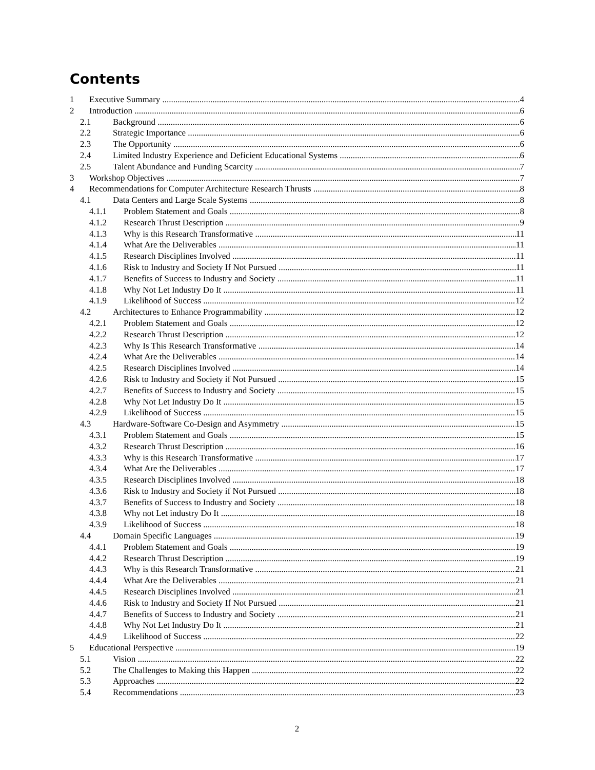Contents
1 Executive Summary 4
2 Introduction 6
2.1 Background 6
2.2 Strategic Importance 6
2.3 The Opportunity 6
2.4 Limited Industry Experience and Deficient Educational Systems 6
2.5 Talent Abundance and Funding Scarcity 7
3 Workshop Objectives 7
4 Recommendations for Computer Architecture Research Thrusts 8
4.1 Data Centers and Large Scale Systems 8
4.1.1 Problem Statement and Goals 8
4.1.2 Research Thrust Description 9
4.1.3 Why is this Research Transformative 11
4.1.4 What Are the Deliverables 11
4.1.5 Research Disciplines Involved 11
4.1.6 Risk to Industry and Society If Not Pursued 11
4.1.7 Benefits of Success to Industry and Society 11
4.1.8 Why Not Let Industry Do It 11
4.1.9 Likelihood of Success 12
4.2 Architectures to Enhance Programmability 12
4.2.1 Problem Statement and Goals 12
4.2.2 Research Thrust Description 12
4.2.3 Why Is This Research Transformative 14
4.2.4 What Are the Deliverables 14
4.2.5 Research Disciplines Involved 14
4.2.6 Risk to Industry and Society if Not Pursued 15
4.2.7 Benefits of Success to Industry and Society 15
4.2.8 Why Not Let Industry Do It 15
4.2.9 Likelihood of Success 15
4.3 Hardware-Software Co-Design and Asymmetry 15
4.3.1 Problem Statement and Goals 15
4.3.2 Research Thrust Description 16
4.3.3 Why is this Research Transformative 17
4.3.4 What Are the Deliverables 17
4.3.5 Research Disciplines Involved 18
4.3.6 Risk to Industry and Society if Not Pursued 18
4.3.7 Benefits of Success to Industry and Society 18
4.3.8 Why not Let industry Do It 18
4.3.9 Likelihood of Success 18
4.4 Domain Specific Languages 19
4.4.1 Problem Statement and Goals 19
4.4.2 Research Thrust Description 19
4.4.3 Why is this Research Transformative 21
4.4.4 What Are the Deliverables 21
4.4.5 Research Disciplines Involved 21
4.4.6 Risk to Industry and Society If Not Pursued 21
4.4.7 Benefits of Success to Industry and Society 21
4.4.8 Why Not Let Industry Do It 21
4.4.9 Likelihood of Success 22
5 Educational Perspective 19
5.1 Vision 22
5.2 The Challenges to Making this Happen 22
5.3 Approaches 22
5.4 Recommendations 23
2